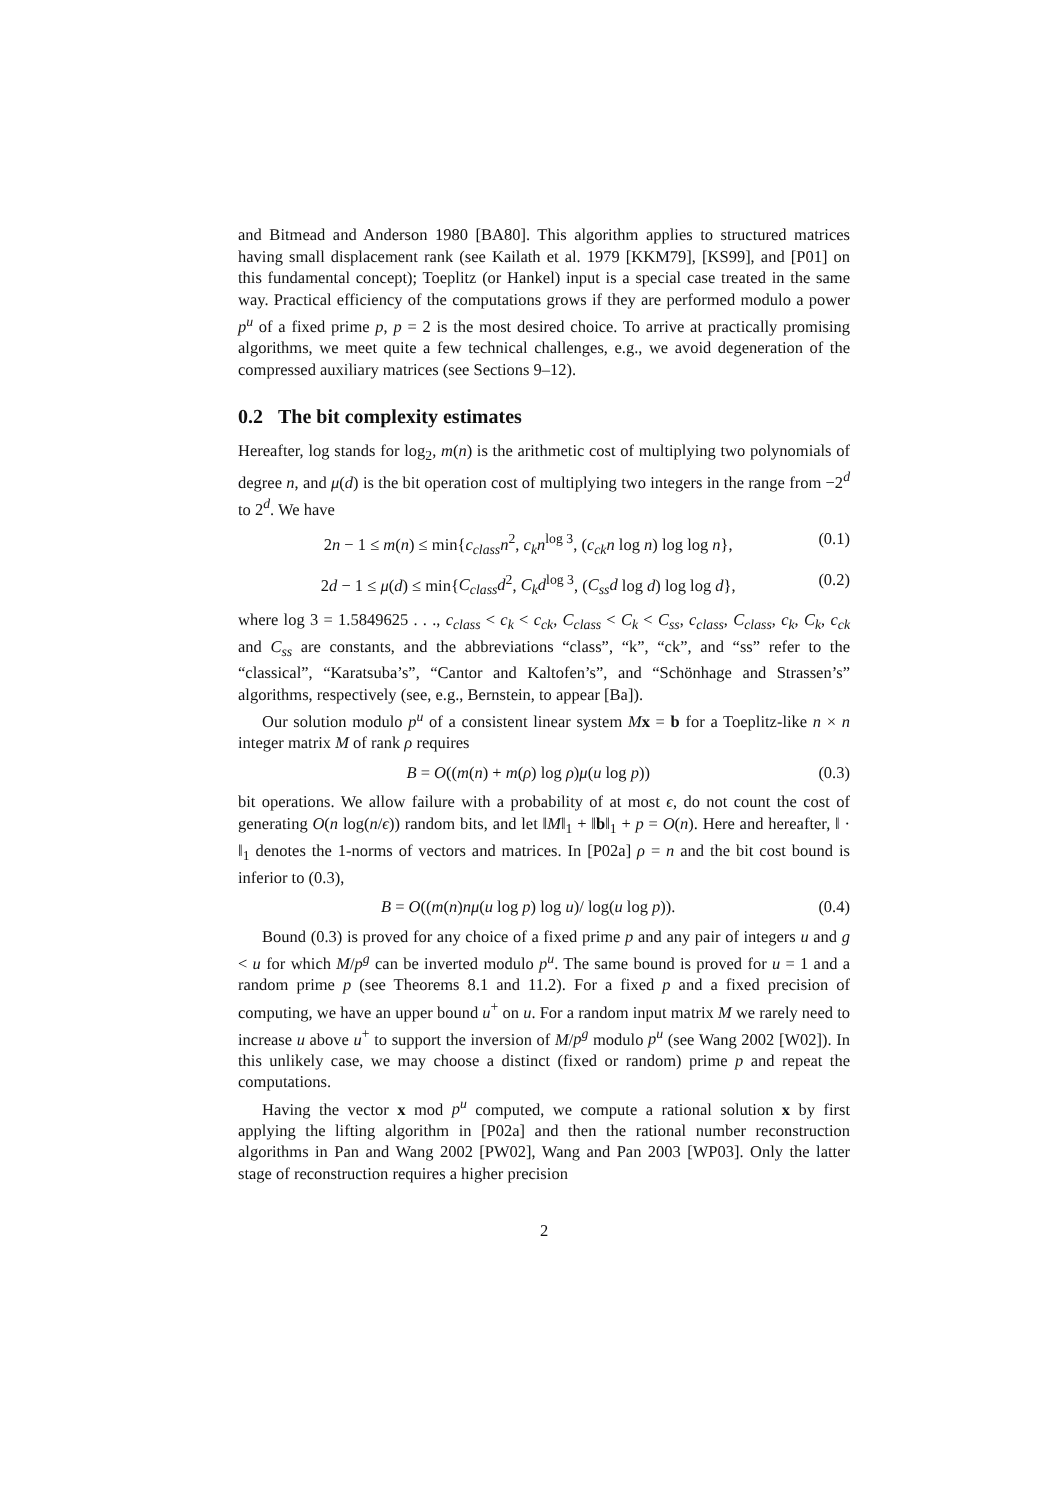and Bitmead and Anderson 1980 [BA80]. This algorithm applies to structured matrices having small displacement rank (see Kailath et al. 1979 [KKM79], [KS99], and [P01] on this fundamental concept); Toeplitz (or Hankel) input is a special case treated in the same way. Practical efficiency of the computations grows if they are performed modulo a power p<sup>u</sup> of a fixed prime p, p = 2 is the most desired choice. To arrive at practically promising algorithms, we meet quite a few technical challenges, e.g., we avoid degeneration of the compressed auxiliary matrices (see Sections 9–12).
0.2 The bit complexity estimates
Hereafter, log stands for log<sub>2</sub>, m(n) is the arithmetic cost of multiplying two polynomials of degree n, and μ(d) is the bit operation cost of multiplying two integers in the range from −2<sup>d</sup> to 2<sup>d</sup>. We have
2n − 1 ≤ m(n) ≤ min{c<sub>class</sub>n<sup>2</sup>, c<sub>k</sub>n<sup>log 3</sup>, (c<sub>ck</sub>n log n) log log n}, (0.1)
2d − 1 ≤ μ(d) ≤ min{C<sub>class</sub>d<sup>2</sup>, C<sub>k</sub>d<sup>log 3</sup>, (C<sub>ss</sub>d log d) log log d}, (0.2)
where log 3 = 1.5849625 . . ., c<sub>class</sub> < c<sub>k</sub> < c<sub>ck</sub>, C<sub>class</sub> < C<sub>k</sub> < C<sub>ss</sub>, c<sub>class</sub>, C<sub>class</sub>, c<sub>k</sub>, C<sub>k</sub>, c<sub>ck</sub> and C<sub>ss</sub> are constants, and the abbreviations “class”, “k”, “ck”, and “ss” refer to the “classical”, “Karatsuba’s”, “Cantor and Kaltofen’s”, and “Schönhage and Strassen’s” algorithms, respectively (see, e.g., Bernstein, to appear [Ba]).
Our solution modulo p<sup>u</sup> of a consistent linear system Mx = b for a Toeplitz-like n × n integer matrix M of rank ρ requires
B = O((m(n) + m(ρ) log ρ)μ(u log p)) (0.3)
bit operations. We allow failure with a probability of at most ϵ, do not count the cost of generating O(n log(n/ϵ)) random bits, and let ‖M‖<sub>1</sub> + ‖b‖<sub>1</sub> + p = O(n). Here and hereafter, ‖ · ‖<sub>1</sub> denotes the 1-norms of vectors and matrices. In [P02a] ρ = n and the bit cost bound is inferior to (0.3),
B = O((m(n)nμ(u log p) log u)/ log(u log p)). (0.4)
Bound (0.3) is proved for any choice of a fixed prime p and any pair of integers u and g < u for which M/p<sup>g</sup> can be inverted modulo p<sup>u</sup>. The same bound is proved for u = 1 and a random prime p (see Theorems 8.1 and 11.2). For a fixed p and a fixed precision of computing, we have an upper bound u<sup>+</sup> on u. For a random input matrix M we rarely need to increase u above u<sup>+</sup> to support the inversion of M/p<sup>g</sup> modulo p<sup>u</sup> (see Wang 2002 [W02]). In this unlikely case, we may choose a distinct (fixed or random) prime p and repeat the computations.
Having the vector x mod p<sup>u</sup> computed, we compute a rational solution x by first applying the lifting algorithm in [P02a] and then the rational number reconstruction algorithms in Pan and Wang 2002 [PW02], Wang and Pan 2003 [WP03]. Only the latter stage of reconstruction requires a higher precision
2